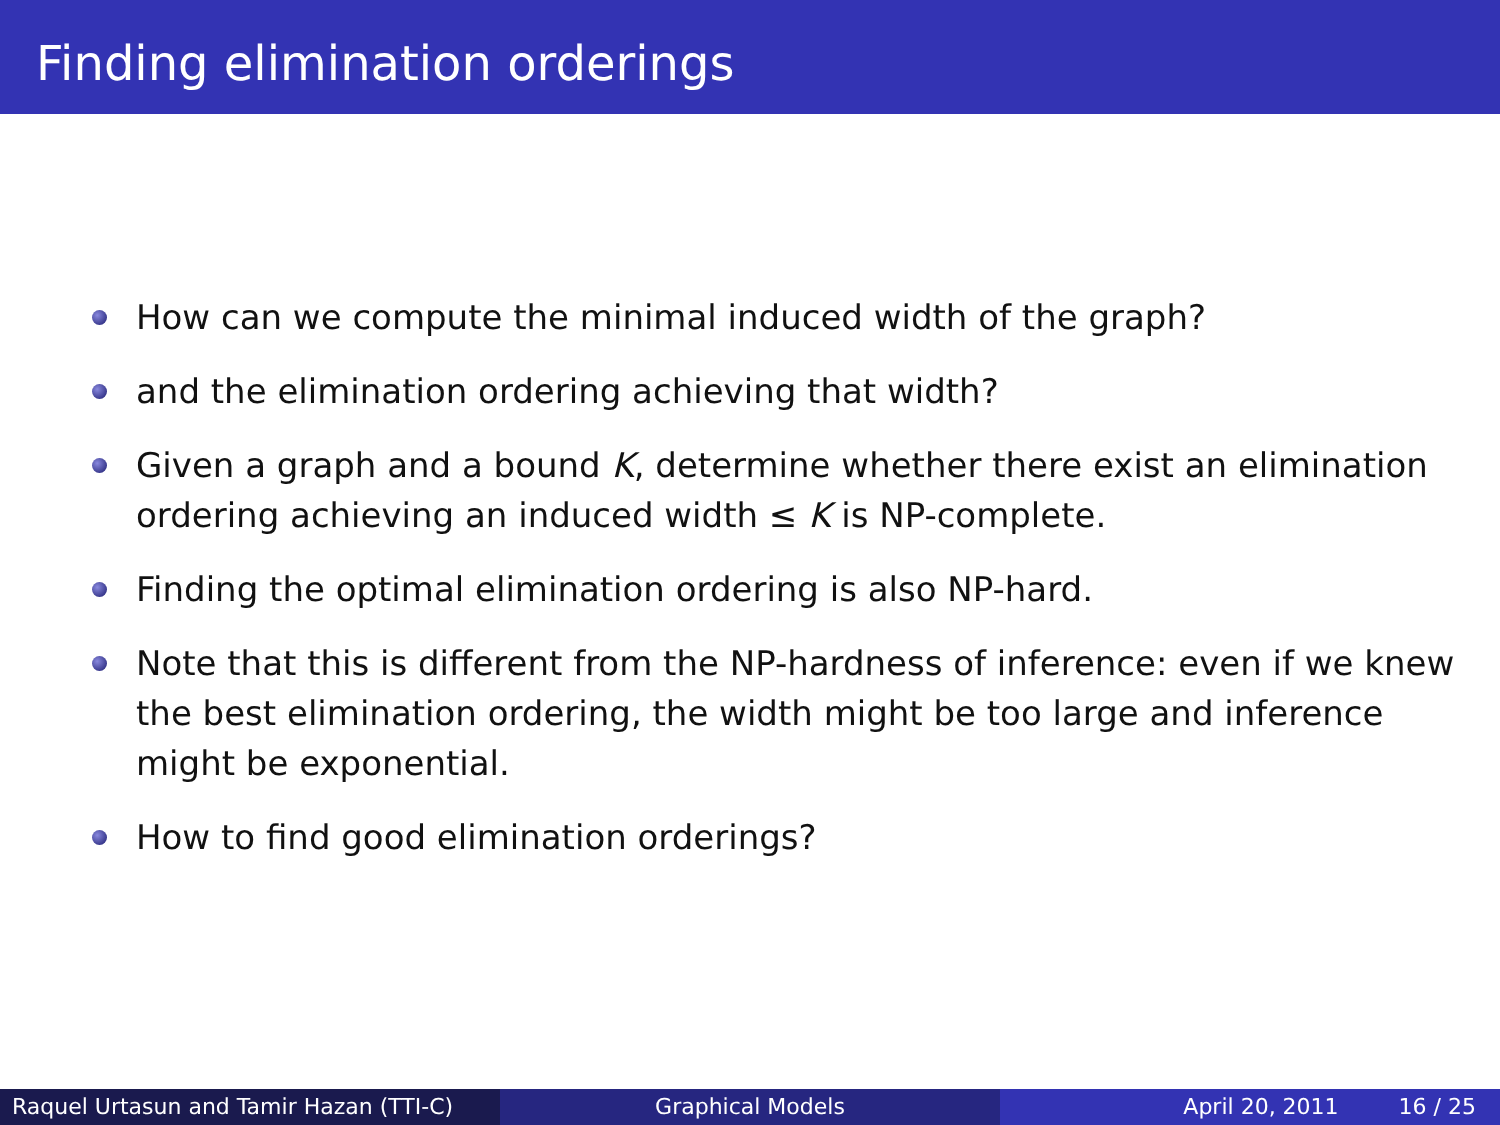Finding elimination orderings
How can we compute the minimal induced width of the graph?
and the elimination ordering achieving that width?
Given a graph and a bound K, determine whether there exist an elimination ordering achieving an induced width ≤ K is NP-complete.
Finding the optimal elimination ordering is also NP-hard.
Note that this is different from the NP-hardness of inference: even if we knew the best elimination ordering, the width might be too large and inference might be exponential.
How to find good elimination orderings?
Raquel Urtasun and Tamir Hazan (TTI-C)
Graphical Models April 20, 2011 16 / 25